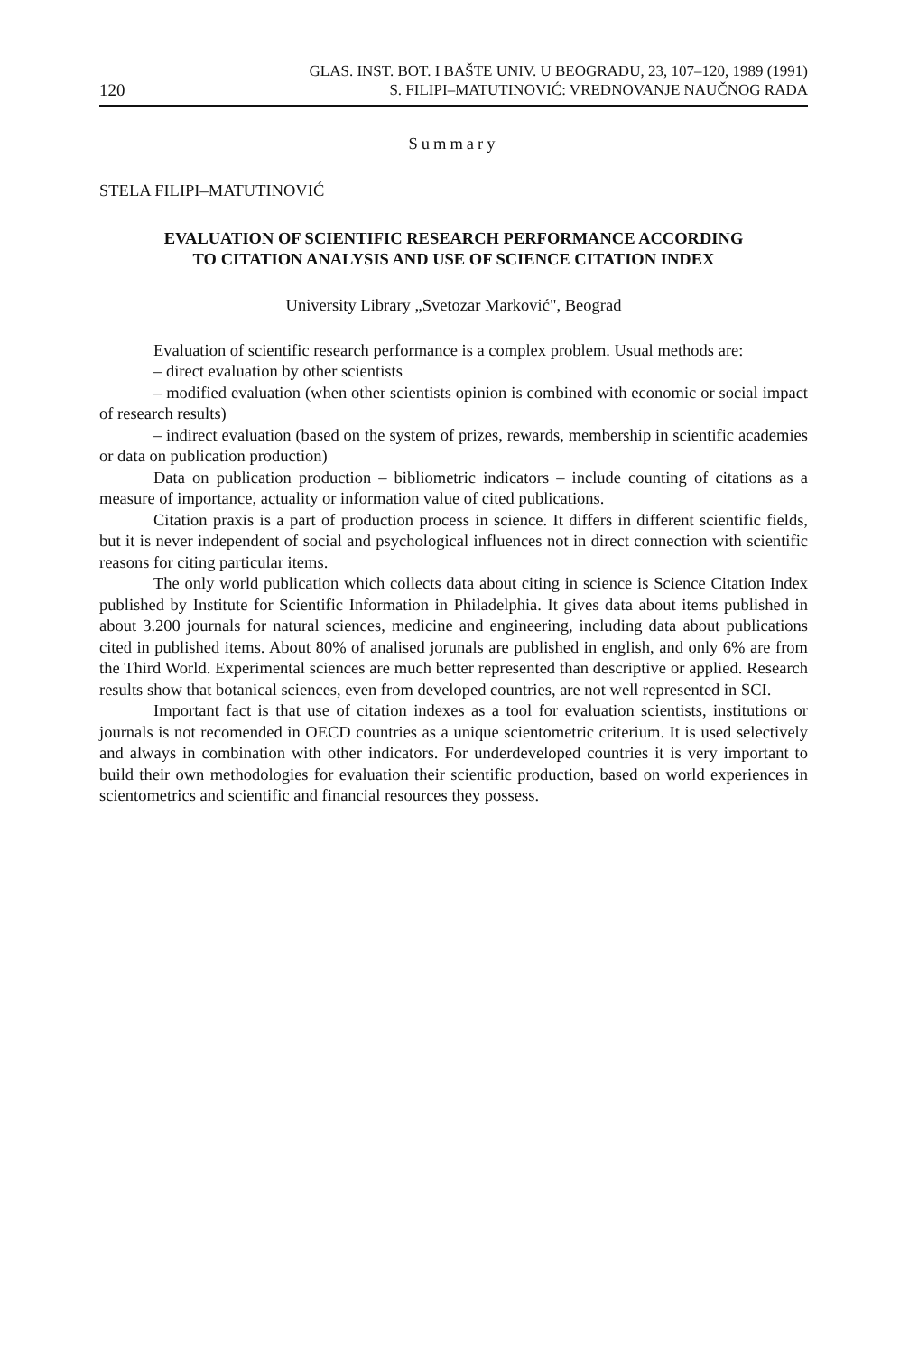120 GLAS. INST. BOT. I BAŠTE UNIV. U BEOGRADU, 23, 107–120, 1989 (1991)
S. FILIPI–MATUTINOVIĆ: VREDNOVANJE NAUČNOG RADA
Summary
STELA FILIPI–MATUTINOVIĆ
EVALUATION OF SCIENTIFIC RESEARCH PERFORMANCE ACCORDING
TO CITATION ANALYSIS AND USE OF SCIENCE CITATION INDEX
University Library „Svetozar Marković", Beograd
Evaluation of scientific research performance is a complex problem. Usual methods are:
– direct evaluation by other scientists
– modified evaluation (when other scientists opinion is combined with economic or social impact of research results)
– indirect evaluation (based on the system of prizes, rewards, membership in scientific academies or data on publication production)
Data on publication production – bibliometric indicators – include counting of citations as a measure of importance, actuality or information value of cited publications.
Citation praxis is a part of production process in science. It differs in different scientific fields, but it is never independent of social and psychological influences not in direct connection with scientific reasons for citing particular items.
The only world publication which collects data about citing in science is Science Citation Index published by Institute for Scientific Information in Philadelphia. It gives data about items published in about 3.200 journals for natural sciences, medicine and engineering, including data about publications cited in published items. About 80% of analised jorunals are published in english, and only 6% are from the Third World. Experimental sciences are much better represented than descriptive or applied. Research results show that botanical sciences, even from developed countries, are not well represented in SCI.
Important fact is that use of citation indexes as a tool for evaluation scientists, institutions or journals is not recomended in OECD countries as a unique scientometric criterium. It is used selectively and always in combination with other indicators. For underdeveloped countries it is very important to build their own methodologies for evaluation their scientific production, based on world experiences in scientometrics and scientific and financial resources they possess.